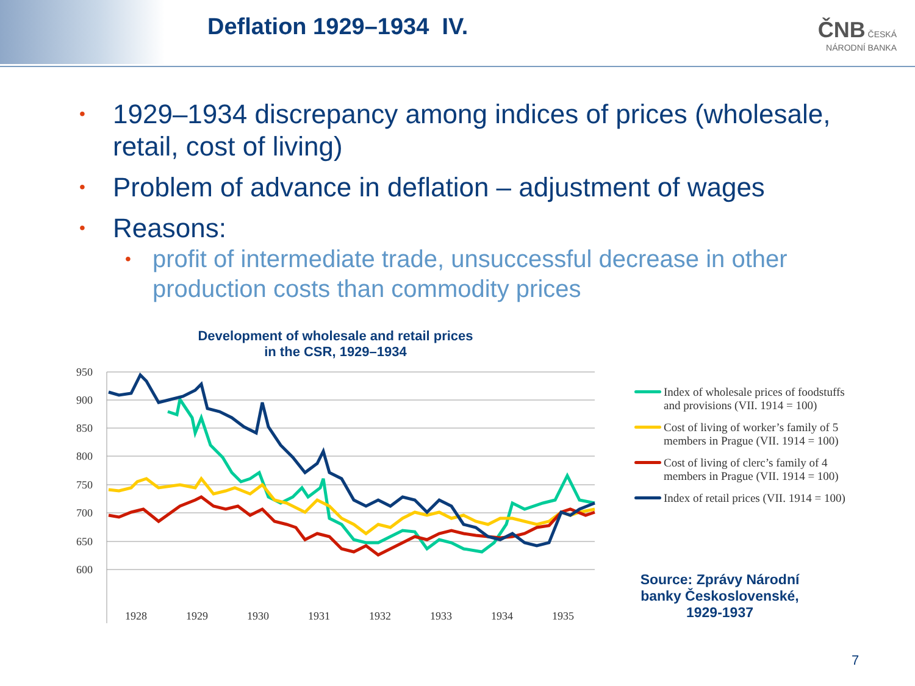Deflation 1929–1934 IV.
ČNB ČESKÁ
NÁRODNÍ BANKA
• 1929–1934 discrepancy among indices of prices (wholesale, retail, cost of living)
• Problem of advance in deflation – adjustment of wages
• Reasons:
• profit of intermediate trade, unsuccessful decrease in other production costs than commodity prices
Development of wholesale and retail prices
in the CSR, 1929–1934
950
900
850
800
750
700
650
600
1928
1929
1930
1931
1932
1933
1934
1935
Index of wholesale prices of foodstuffs and provisions (VII. 1914 = 100)
Cost of living of worker’s family of 5 members in Prague (VII. 1914 = 100)
Cost of living of clerc’s family of 4 members in Prague (VII. 1914 = 100)
Index of retail prices (VII. 1914 = 100)
Source: Zprávy Národní banky Československé, 1929-1937
7